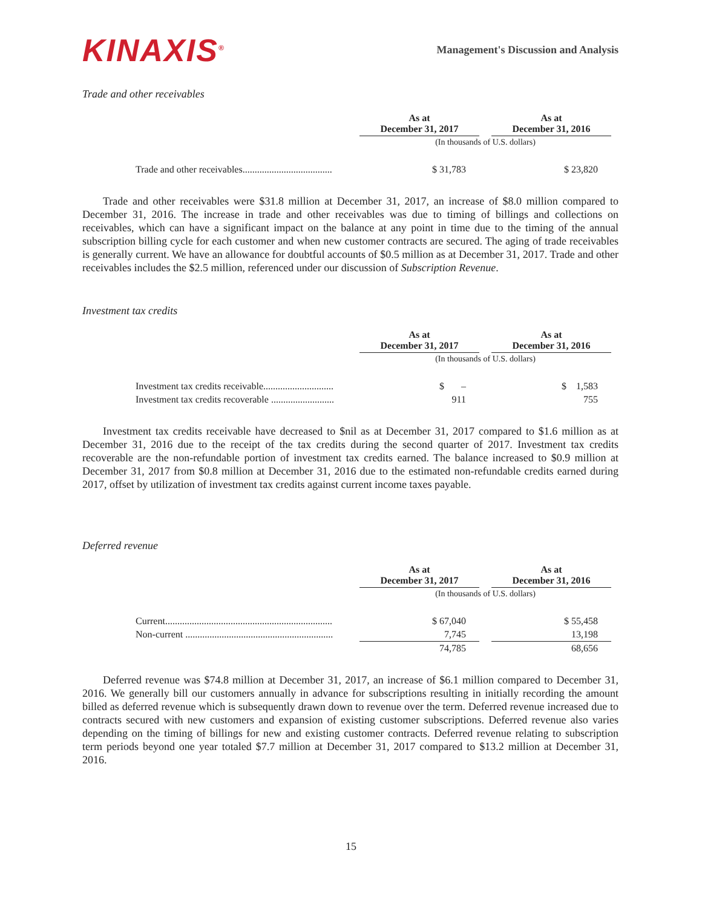KINAXIS<sup>®</sup>
Management's Discussion and Analysis
Trade and other receivables
| | As at December 31, 2017 | | As at December 31, 2016 |
| --- | --- | --- | --- |
| | (In thousands of U.S. dollars) | | |
| Trade and other receivables..................................... | $ 31,783 | | $ 23,820 |
Trade and other receivables were $31.8 million at December 31, 2017, an increase of $8.0 million compared to December 31, 2016. The increase in trade and other receivables was due to timing of billings and collections on receivables, which can have a significant impact on the balance at any point in time due to the timing of the annual subscription billing cycle for each customer and when new customer contracts are secured. The aging of trade receivables is generally current. We have an allowance for doubtful accounts of $0.5 million as at December 31, 2017. Trade and other receivables includes the $2.5 million, referenced under our discussion of Subscription Revenue.
Investment tax credits
| | As at December 31, 2017 | | As at December 31, 2016 |
| --- | --- | --- | --- |
| | (In thousands of U.S. dollars) | | |
| Investment tax credits receivable............................. | $ – | | $ 1,583 |
| Investment tax credits recoverable .......................... | 911 | | 755 |
Investment tax credits receivable have decreased to $nil as at December 31, 2017 compared to $1.6 million as at December 31, 2016 due to the receipt of the tax credits during the second quarter of 2017. Investment tax credits recoverable are the non-refundable portion of investment tax credits earned. The balance increased to $0.9 million at December 31, 2017 from $0.8 million at December 31, 2016 due to the estimated non-refundable credits earned during 2017, offset by utilization of investment tax credits against current income taxes payable.
Deferred revenue
| | As at December 31, 2017 | | As at December 31, 2016 |
| --- | --- | --- | --- |
| | (In thousands of U.S. dollars) | | |
| Current..................................................................... | $ 67,040 | | $ 55,458 |
| Non-current ............................................................. | 7,745 | | 13,198 |
| | 74,785 | | 68,656 |
Deferred revenue was $74.8 million at December 31, 2017, an increase of $6.1 million compared to December 31, 2016. We generally bill our customers annually in advance for subscriptions resulting in initially recording the amount billed as deferred revenue which is subsequently drawn down to revenue over the term. Deferred revenue increased due to contracts secured with new customers and expansion of existing customer subscriptions. Deferred revenue also varies depending on the timing of billings for new and existing customer contracts. Deferred revenue relating to subscription term periods beyond one year totaled $7.7 million at December 31, 2017 compared to $13.2 million at December 31, 2016.
15